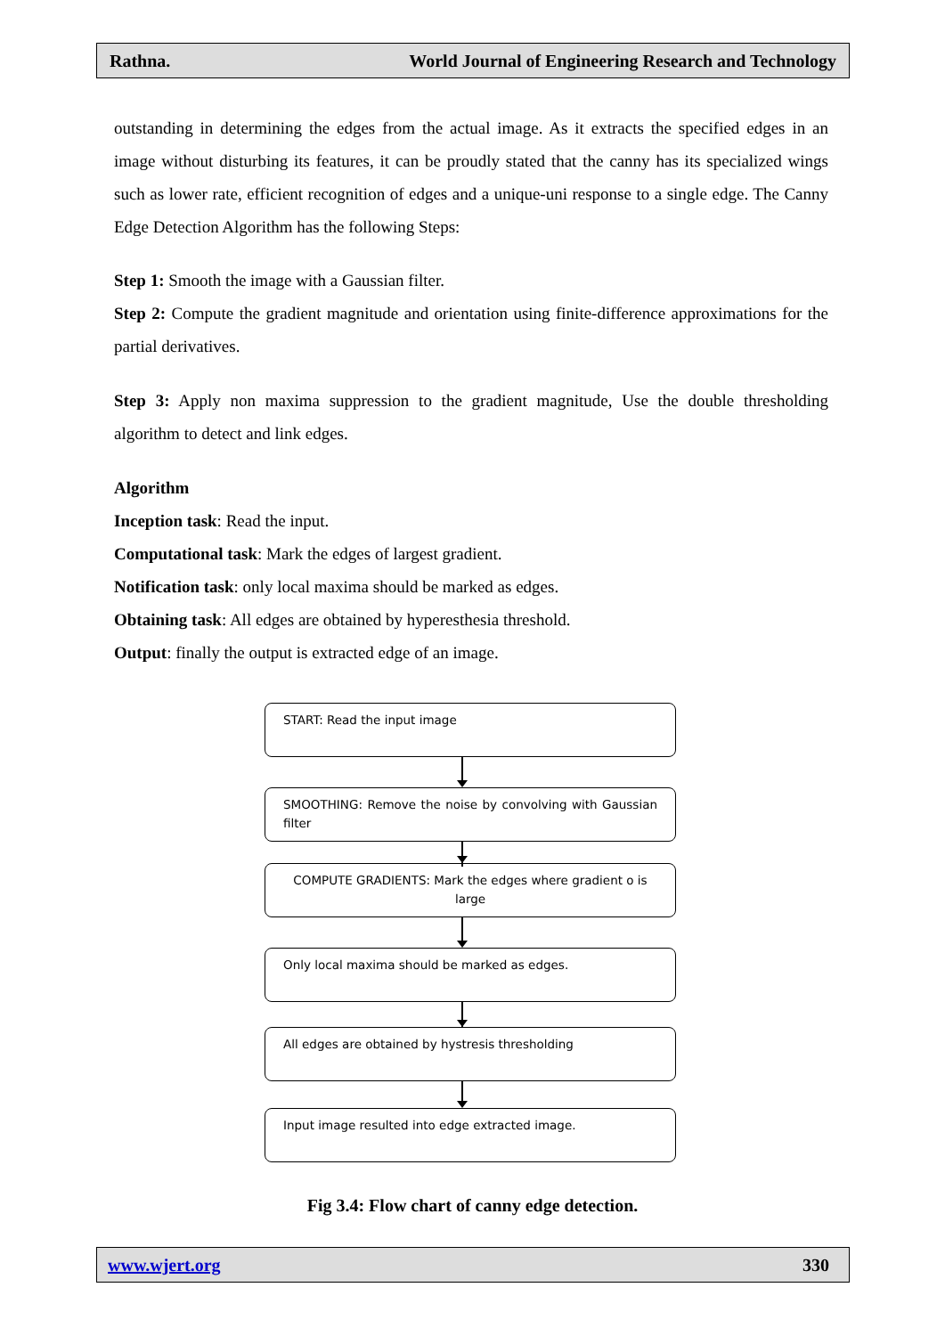Rathna. World Journal of Engineering Research and Technology
outstanding in determining the edges from the actual image. As it extracts the specified edges in an image without disturbing its features, it can be proudly stated that the canny has its specialized wings such as lower rate, efficient recognition of edges and a unique-uni response to a single edge. The Canny Edge Detection Algorithm has the following Steps:
Step 1: Smooth the image with a Gaussian filter.
Step 2: Compute the gradient magnitude and orientation using finite-difference approximations for the partial derivatives.
Step 3: Apply non maxima suppression to the gradient magnitude, Use the double thresholding algorithm to detect and link edges.
Algorithm
Inception task: Read the input.
Computational task: Mark the edges of largest gradient.
Notification task: only local maxima should be marked as edges.
Obtaining task: All edges are obtained by hyperesthesia threshold.
Output: finally the output is extracted edge of an image.
START: Read the input image
SMOOTHING: Remove the noise by convolving with Gaussian filter
COMPUTE GRADIENTS: Mark the edges where gradient o is large
Only local maxima should be marked as edges.
All edges are obtained by hystresis thresholding
Input image resulted into edge extracted image.
Fig 3.4: Flow chart of canny edge detection.
www.wjert.org 330